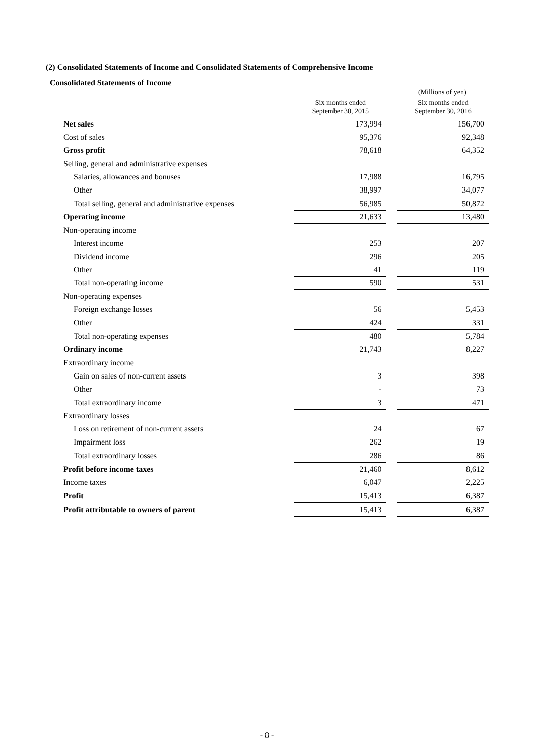(2) Consolidated Statements of Income and Consolidated Statements of Comprehensive Income
Consolidated Statements of Income
(Millions of yen)
| | Six months ended September 30, 2015 | | Six months ended September 30, 2016 |
| --- | --- | --- | --- |
| Net sales | 173,994 | | 156,700 |
| Cost of sales | 95,376 | | 92,348 |
| Gross profit | 78,618 | | 64,352 |
| Selling, general and administrative expenses | | | |
| Salaries, allowances and bonuses | 17,988 | | 16,795 |
| Other | 38,997 | | 34,077 |
| Total selling, general and administrative expenses | 56,985 | | 50,872 |
| Operating income | 21,633 | | 13,480 |
| Non-operating income | | | |
| Interest income | 253 | | 207 |
| Dividend income | 296 | | 205 |
| Other | 41 | | 119 |
| Total non-operating income | 590 | | 531 |
| Non-operating expenses | | | |
| Foreign exchange losses | 56 | | 5,453 |
| Other | 424 | | 331 |
| Total non-operating expenses | 480 | | 5,784 |
| Ordinary income | 21,743 | | 8,227 |
| Extraordinary income | | | |
| Gain on sales of non-current assets | 3 | | 398 |
| Other | - | | 73 |
| Total extraordinary income | 3 | | 471 |
| Extraordinary losses | | | |
| Loss on retirement of non-current assets | 24 | | 67 |
| Impairment loss | 262 | | 19 |
| Total extraordinary losses | 286 | | 86 |
| Profit before income taxes | 21,460 | | 8,612 |
| Income taxes | 6,047 | | 2,225 |
| Profit | 15,413 | | 6,387 |
| Profit attributable to owners of parent | 15,413 | | 6,387 |
- 8 -